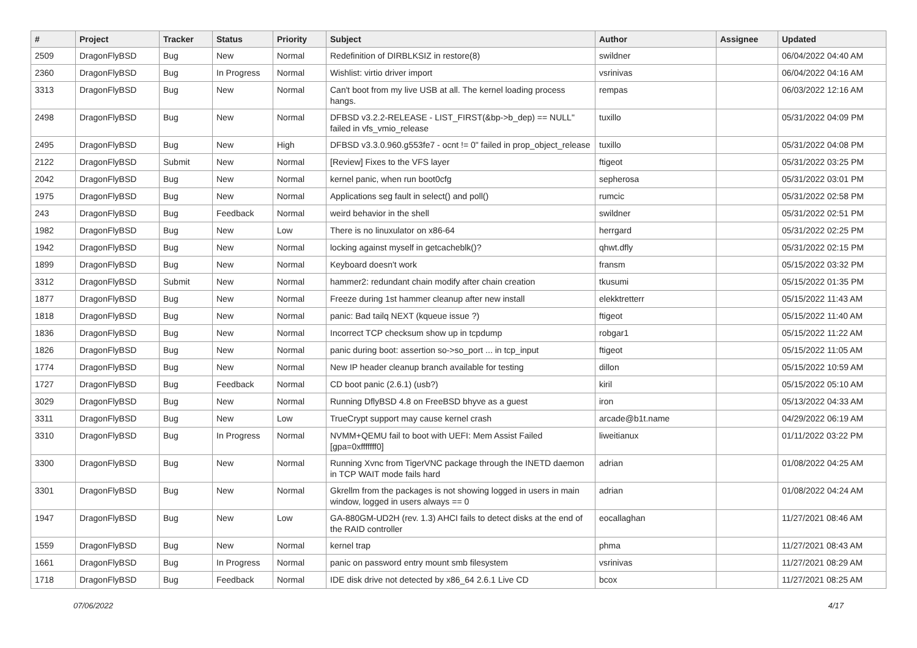| # | Project | Tracker | Status | Priority | Subject | Author | Assignee | Updated |
| --- | --- | --- | --- | --- | --- | --- | --- | --- |
| 2509 | DragonFlyBSD | Bug | New | Normal | Redefinition of DIRBLKSIZ in restore(8) | swildner | | 06/04/2022 04:40 AM |
| 2360 | DragonFlyBSD | Bug | In Progress | Normal | Wishlist: virtio driver import | vsrinivas | | 06/04/2022 04:16 AM |
| 3313 | DragonFlyBSD | Bug | New | Normal | Can't boot from my live USB at all. The kernel loading process hangs. | rempas | | 06/03/2022 12:16 AM |
| 2498 | DragonFlyBSD | Bug | New | Normal | DFBSD v3.2.2-RELEASE - LIST_FIRST(&bp->b_dep) == NULL" failed in vfs_vmio_release | tuxillo | | 05/31/2022 04:09 PM |
| 2495 | DragonFlyBSD | Bug | New | High | DFBSD v3.3.0.960.g553fe7 - ocnt != 0" failed in prop_object_release | tuxillo | | 05/31/2022 04:08 PM |
| 2122 | DragonFlyBSD | Submit | New | Normal | [Review] Fixes to the VFS layer | ftigeot | | 05/31/2022 03:25 PM |
| 2042 | DragonFlyBSD | Bug | New | Normal | kernel panic, when run boot0cfg | sepherosa | | 05/31/2022 03:01 PM |
| 1975 | DragonFlyBSD | Bug | New | Normal | Applications seg fault in select() and poll() | rumcic | | 05/31/2022 02:58 PM |
| 243 | DragonFlyBSD | Bug | Feedback | Normal | weird behavior in the shell | swildner | | 05/31/2022 02:51 PM |
| 1982 | DragonFlyBSD | Bug | New | Low | There is no linuxulator on x86-64 | herrgard | | 05/31/2022 02:25 PM |
| 1942 | DragonFlyBSD | Bug | New | Normal | locking against myself in getcacheblk()? | qhwt.dfly | | 05/31/2022 02:15 PM |
| 1899 | DragonFlyBSD | Bug | New | Normal | Keyboard doesn't work | fransm | | 05/15/2022 03:32 PM |
| 3312 | DragonFlyBSD | Submit | New | Normal | hammer2: redundant chain modify after chain creation | tkusumi | | 05/15/2022 01:35 PM |
| 1877 | DragonFlyBSD | Bug | New | Normal | Freeze during 1st hammer cleanup after new install | elekktretterr | | 05/15/2022 11:43 AM |
| 1818 | DragonFlyBSD | Bug | New | Normal | panic: Bad tailq NEXT (kqueue issue ?) | ftigeot | | 05/15/2022 11:40 AM |
| 1836 | DragonFlyBSD | Bug | New | Normal | Incorrect TCP checksum show up in tcpdump | robgar1 | | 05/15/2022 11:22 AM |
| 1826 | DragonFlyBSD | Bug | New | Normal | panic during boot: assertion so->so_port ... in tcp_input | ftigeot | | 05/15/2022 11:05 AM |
| 1774 | DragonFlyBSD | Bug | New | Normal | New IP header cleanup branch available for testing | dillon | | 05/15/2022 10:59 AM |
| 1727 | DragonFlyBSD | Bug | Feedback | Normal | CD boot panic (2.6.1) (usb?) | kiril | | 05/15/2022 05:10 AM |
| 3029 | DragonFlyBSD | Bug | New | Normal | Running DflyBSD 4.8 on FreeBSD bhyve as a guest | iron | | 05/13/2022 04:33 AM |
| 3311 | DragonFlyBSD | Bug | New | Low | TrueCrypt support may cause kernel crash | arcade@b1t.name | | 04/29/2022 06:19 AM |
| 3310 | DragonFlyBSD | Bug | In Progress | Normal | NVMM+QEMU fail to boot with UEFI: Mem Assist Failed [gpa=0xfffffff0] | liweitianux | | 01/11/2022 03:22 PM |
| 3300 | DragonFlyBSD | Bug | New | Normal | Running Xvnc from TigerVNC package through the INETD daemon in TCP WAIT mode fails hard | adrian | | 01/08/2022 04:25 AM |
| 3301 | DragonFlyBSD | Bug | New | Normal | Gkrellm from the packages is not showing logged in users in main window, logged in users always == 0 | adrian | | 01/08/2022 04:24 AM |
| 1947 | DragonFlyBSD | Bug | New | Low | GA-880GM-UD2H (rev. 1.3) AHCI fails to detect disks at the end of the RAID controller | eocallaghan | | 11/27/2021 08:46 AM |
| 1559 | DragonFlyBSD | Bug | New | Normal | kernel trap | phma | | 11/27/2021 08:43 AM |
| 1661 | DragonFlyBSD | Bug | In Progress | Normal | panic on password entry mount smb filesystem | vsrinivas | | 11/27/2021 08:29 AM |
| 1718 | DragonFlyBSD | Bug | Feedback | Normal | IDE disk drive not detected by x86_64 2.6.1 Live CD | bcox | | 11/27/2021 08:25 AM |
07/06/2022 4/17